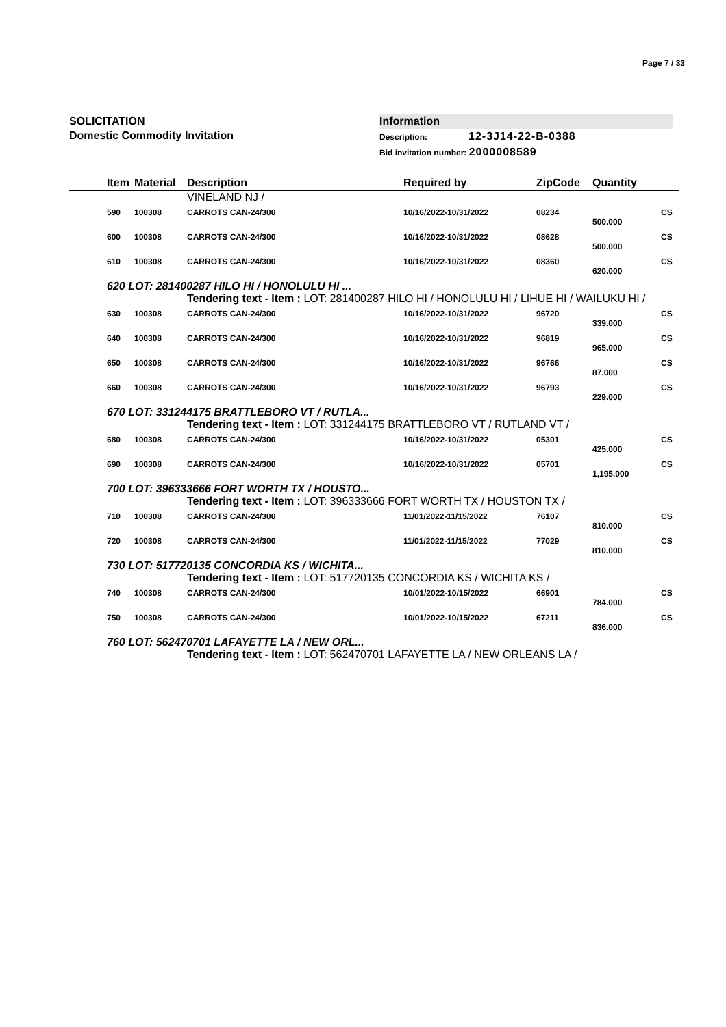Page 7 / 33
SOLICITATION
Domestic Commodity Invitation
Information
Description: 12-3J14-22-B-0388
Bid invitation number: 2000008589
| | Item | Material | Description | Required by | ZipCode | Quantity | |
| --- | --- | --- | --- | --- | --- | --- | --- |
| | | | VINELAND NJ / | | | | |
| | 590 | 100308 | CARROTS CAN-24/300 | 10/16/2022-10/31/2022 | 08234 | | CS |
| | | | | | | 500.000 | |
| | 600 | 100308 | CARROTS CAN-24/300 | 10/16/2022-10/31/2022 | 08628 | | CS |
| | | | | | | 500.000 | |
| | 610 | 100308 | CARROTS CAN-24/300 | 10/16/2022-10/31/2022 | 08360 | | CS |
| | | | | | | 620.000 | |
| | 620 LOT: 281400287 HILO HI / HONOLULU HI ... | | | | | | |
| | | | Tendering text - Item : LOT: 281400287 HILO HI / HONOLULU HI / LIHUE HI / WAILUKU HI / | | | | |
| | 630 | 100308 | CARROTS CAN-24/300 | 10/16/2022-10/31/2022 | 96720 | | CS |
| | | | | | | 339.000 | |
| | 640 | 100308 | CARROTS CAN-24/300 | 10/16/2022-10/31/2022 | 96819 | | CS |
| | | | | | | 965.000 | |
| | 650 | 100308 | CARROTS CAN-24/300 | 10/16/2022-10/31/2022 | 96766 | | CS |
| | | | | | | 87.000 | |
| | 660 | 100308 | CARROTS CAN-24/300 | 10/16/2022-10/31/2022 | 96793 | | CS |
| | | | | | | 229.000 | |
| | 670 LOT: 331244175 BRATTLEBORO VT / RUTLA... | | | | | | |
| | | | Tendering text - Item : LOT: 331244175 BRATTLEBORO VT / RUTLAND VT / | | | | |
| | 680 | 100308 | CARROTS CAN-24/300 | 10/16/2022-10/31/2022 | 05301 | | CS |
| | | | | | | 425.000 | |
| | 690 | 100308 | CARROTS CAN-24/300 | 10/16/2022-10/31/2022 | 05701 | | CS |
| | | | | | | 1,195.000 | |
| | 700 LOT: 396333666 FORT WORTH TX / HOUSTO... | | | | | | |
| | | | Tendering text - Item : LOT: 396333666 FORT WORTH TX / HOUSTON TX / | | | | |
| | 710 | 100308 | CARROTS CAN-24/300 | 11/01/2022-11/15/2022 | 76107 | | CS |
| | | | | | | 810.000 | |
| | 720 | 100308 | CARROTS CAN-24/300 | 11/01/2022-11/15/2022 | 77029 | | CS |
| | | | | | | 810.000 | |
| | 730 LOT: 517720135 CONCORDIA KS / WICHITA... | | | | | | |
| | | | Tendering text - Item : LOT: 517720135 CONCORDIA KS / WICHITA KS / | | | | |
| | 740 | 100308 | CARROTS CAN-24/300 | 10/01/2022-10/15/2022 | 66901 | | CS |
| | | | | | | 784.000 | |
| | 750 | 100308 | CARROTS CAN-24/300 | 10/01/2022-10/15/2022 | 67211 | | CS |
| | | | | | | 836.000 | |
| | 760 LOT: 562470701 LAFAYETTE LA / NEW ORL... | | | | | | |
| | | | Tendering text - Item : LOT: 562470701 LAFAYETTE LA / NEW ORLEANS LA / | | | | |